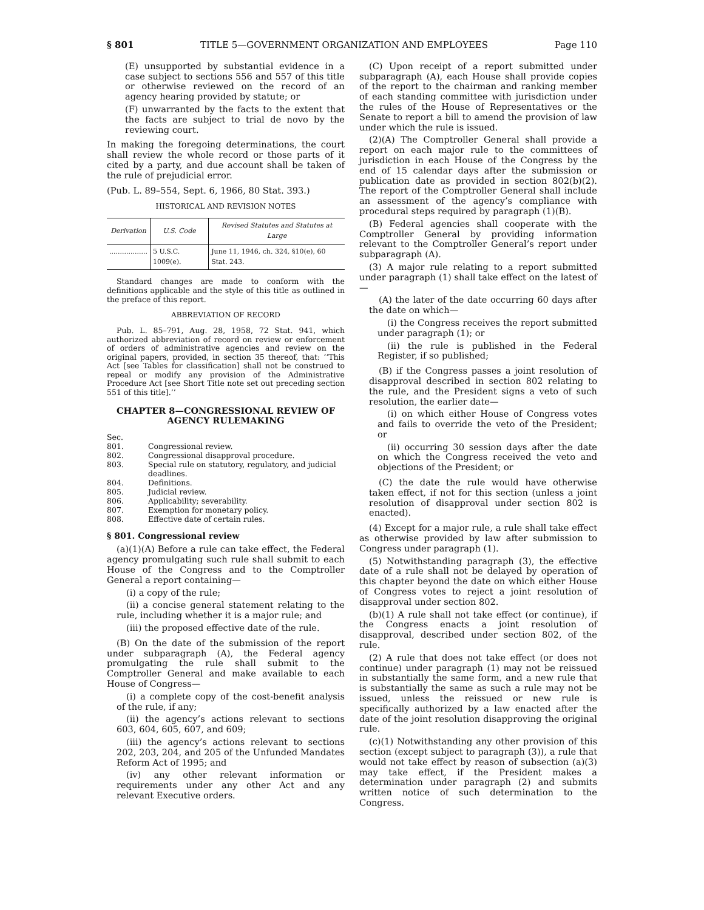§ 801 TITLE 5—GOVERNMENT ORGANIZATION AND EMPLOYEES Page 110
(E) unsupported by substantial evidence in a case subject to sections 556 and 557 of this title or otherwise reviewed on the record of an agency hearing provided by statute; or
(F) unwarranted by the facts to the extent that the facts are subject to trial de novo by the reviewing court.
In making the foregoing determinations, the court shall review the whole record or those parts of it cited by a party, and due account shall be taken of the rule of prejudicial error.
(Pub. L. 89–554, Sept. 6, 1966, 80 Stat. 393.)
HISTORICAL AND REVISION NOTES
| Derivation | U.S. Code | Revised Statutes and Statutes at Large |
| --- | --- | --- |
| .................. | 5 U.S.C. 1009(e). | June 11, 1946, ch. 324, §10(e), 60 Stat. 243. |
Standard changes are made to conform with the definitions applicable and the style of this title as outlined in the preface of this report.
ABBREVIATION OF RECORD
Pub. L. 85–791, Aug. 28, 1958, 72 Stat. 941, which authorized abbreviation of record on review or enforcement of orders of administrative agencies and review on the original papers, provided, in section 35 thereof, that: ‘‘This Act [see Tables for classification] shall not be construed to repeal or modify any provision of the Administrative Procedure Act [see Short Title note set out preceding section 551 of this title].’’
CHAPTER 8—CONGRESSIONAL REVIEW OF AGENCY RULEMAKING
| Sec. | |
| 801. | Congressional review. |
| 802. | Congressional disapproval procedure. |
| 803. | Special rule on statutory, regulatory, and judicial deadlines. |
| 804. | Definitions. |
| 805. | Judicial review. |
| 806. | Applicability; severability. |
| 807. | Exemption for monetary policy. |
| 808. | Effective date of certain rules. |
§ 801. Congressional review
(a)(1)(A) Before a rule can take effect, the Federal agency promulgating such rule shall submit to each House of the Congress and to the Comptroller General a report containing—
(i) a copy of the rule;
(ii) a concise general statement relating to the rule, including whether it is a major rule; and
(iii) the proposed effective date of the rule.
(B) On the date of the submission of the report under subparagraph (A), the Federal agency promulgating the rule shall submit to the Comptroller General and make available to each House of Congress—
(i) a complete copy of the cost-benefit analysis of the rule, if any;
(ii) the agency’s actions relevant to sections 603, 604, 605, 607, and 609;
(iii) the agency’s actions relevant to sections 202, 203, 204, and 205 of the Unfunded Mandates Reform Act of 1995; and
(iv) any other relevant information or requirements under any other Act and any relevant Executive orders.
(C) Upon receipt of a report submitted under subparagraph (A), each House shall provide copies of the report to the chairman and ranking member of each standing committee with jurisdiction under the rules of the House of Representatives or the Senate to report a bill to amend the provision of law under which the rule is issued.
(2)(A) The Comptroller General shall provide a report on each major rule to the committees of jurisdiction in each House of the Congress by the end of 15 calendar days after the submission or publication date as provided in section 802(b)(2). The report of the Comptroller General shall include an assessment of the agency’s compliance with procedural steps required by paragraph (1)(B).
(B) Federal agencies shall cooperate with the Comptroller General by providing information relevant to the Comptroller General’s report under subparagraph (A).
(3) A major rule relating to a report submitted under paragraph (1) shall take effect on the latest of—
(A) the later of the date occurring 60 days after the date on which—
(i) the Congress receives the report submitted under paragraph (1); or
(ii) the rule is published in the Federal Register, if so published;
(B) if the Congress passes a joint resolution of disapproval described in section 802 relating to the rule, and the President signs a veto of such resolution, the earlier date—
(i) on which either House of Congress votes and fails to override the veto of the President; or
(ii) occurring 30 session days after the date on which the Congress received the veto and objections of the President; or
(C) the date the rule would have otherwise taken effect, if not for this section (unless a joint resolution of disapproval under section 802 is enacted).
(4) Except for a major rule, a rule shall take effect as otherwise provided by law after submission to Congress under paragraph (1).
(5) Notwithstanding paragraph (3), the effective date of a rule shall not be delayed by operation of this chapter beyond the date on which either House of Congress votes to reject a joint resolution of disapproval under section 802.
(b)(1) A rule shall not take effect (or continue), if the Congress enacts a joint resolution of disapproval, described under section 802, of the rule.
(2) A rule that does not take effect (or does not continue) under paragraph (1) may not be reissued in substantially the same form, and a new rule that is substantially the same as such a rule may not be issued, unless the reissued or new rule is specifically authorized by a law enacted after the date of the joint resolution disapproving the original rule.
(c)(1) Notwithstanding any other provision of this section (except subject to paragraph (3)), a rule that would not take effect by reason of subsection (a)(3) may take effect, if the President makes a determination under paragraph (2) and submits written notice of such determination to the Congress.